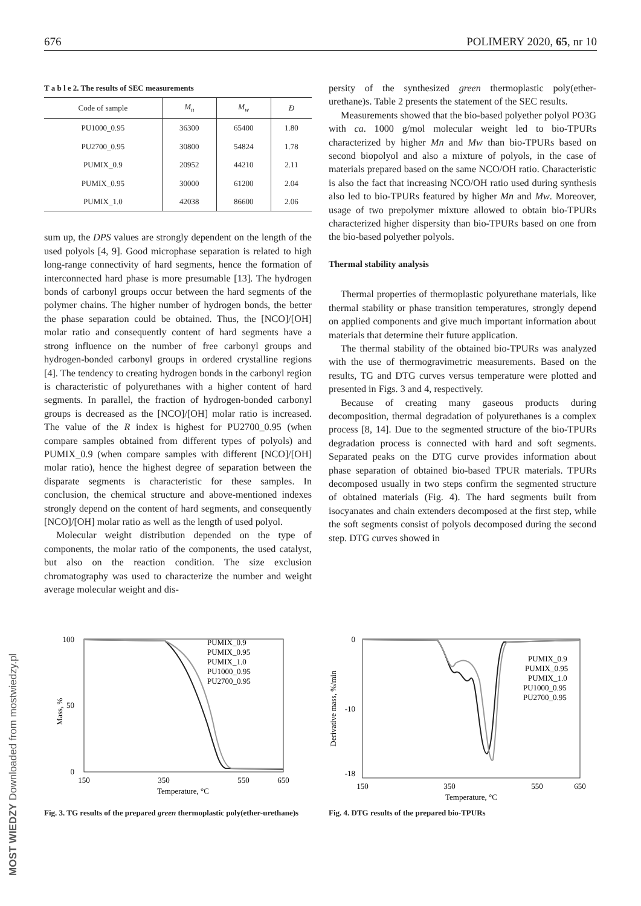676 POLIMERY 2020, 65, nr 10
MOST WIEDZY Downloaded from mostwiedzy.pl
T a b l e 2. The results of SEC measurements
| Code of sample | M<sub>n</sub> | M<sub>w</sub> | Đ |
| --- | --- | --- | --- |
| PU1000_0.95 | 36300 | 65400 | 1.80 |
| PU2700_0.95 | 30800 | 54824 | 1.78 |
| PUMIX_0.9 | 20952 | 44210 | 2.11 |
| PUMIX_0.95 | 30000 | 61200 | 2.04 |
| PUMIX_1.0 | 42038 | 86600 | 2.06 |
sum up, the DPS values are strongly dependent on the length of the used polyols [4, 9]. Good microphase separation is related to high long-range connectivity of hard segments, hence the formation of interconnected hard phase is more presumable [13]. The hydrogen bonds of carbonyl groups occur between the hard segments of the polymer chains. The higher number of hydrogen bonds, the better the phase separation could be obtained. Thus, the [NCO]/[OH] molar ratio and consequently content of hard segments have a strong influence on the number of free carbonyl groups and hydrogen-bonded carbonyl groups in ordered crystalline regions [4]. The tendency to creating hydrogen bonds in the carbonyl region is characteristic of polyurethanes with a higher content of hard segments. In parallel, the fraction of hydrogen-bonded carbonyl groups is decreased as the [NCO]/[OH] molar ratio is increased. The value of the R index is highest for PU2700_0.95 (when compare samples obtained from different types of polyols) and PUMIX_0.9 (when compare samples with different [NCO]/[OH] molar ratio), hence the highest degree of separation between the disparate segments is characteristic for these samples. In conclusion, the chemical structure and above-mentioned indexes strongly depend on the content of hard segments, and consequently [NCO]/[OH] molar ratio as well as the length of used polyol.
Molecular weight distribution depended on the type of components, the molar ratio of the components, the used catalyst, but also on the reaction condition. The size exclusion chromatography was used to characterize the number and weight average molecular weight and dis-
persity of the synthesized green thermoplastic poly(ether-urethane)s. Table 2 presents the statement of the SEC results.
Measurements showed that the bio-based polyether polyol PO3G with ca. 1000 g/mol molecular weight led to bio-TPURs characterized by higher Mn and Mw than bio-TPURs based on second biopolyol and also a mixture of polyols, in the case of materials prepared based on the same NCO/OH ratio. Characteristic is also the fact that increasing NCO/OH ratio used during synthesis also led to bio-TPURs featured by higher Mn and Mw. Moreover, usage of two prepolymer mixture allowed to obtain bio-TPURs characterized higher dispersity than bio-TPURs based on one from the bio-based polyether polyols.
Thermal stability analysis
Thermal properties of thermoplastic polyurethane materials, like thermal stability or phase transition temperatures, strongly depend on applied components and give much important information about materials that determine their future application.
The thermal stability of the obtained bio-TPURs was analyzed with the use of thermogravimetric measurements. Based on the results, TG and DTG curves versus temperature were plotted and presented in Figs. 3 and 4, respectively.
Because of creating many gaseous products during decomposition, thermal degradation of polyurethanes is a complex process [8, 14]. Due to the segmented structure of the bio-TPURs degradation process is connected with hard and soft segments. Separated peaks on the DTG curve provides information about phase separation of obtained bio-based TPUR materials. TPURs decomposed usually in two steps confirm the segmented structure of obtained materials (Fig. 4). The hard segments built from isocyanates and chain extenders decomposed at the first step, while the soft segments consist of polyols decomposed during the second step. DTG curves showed in
100
50
0
Mass, %
150
350
550
650
Temperature, °C
PUMIX_0.9
PUMIX_0.95
PUMIX_1.0
PU1000_0.95
PU2700_0.95
Fig. 3. TG results of the prepared green thermoplastic poly(ether-urethane)s
0
-10
-18
Derivative mass, %/min
150
350
550
650
Temperature, °C
PUMIX_0.9
PUMIX_0.95
PUMIX_1.0
PU1000_0.95
PU2700_0.95
Fig. 4. DTG results of the prepared bio-TPURs